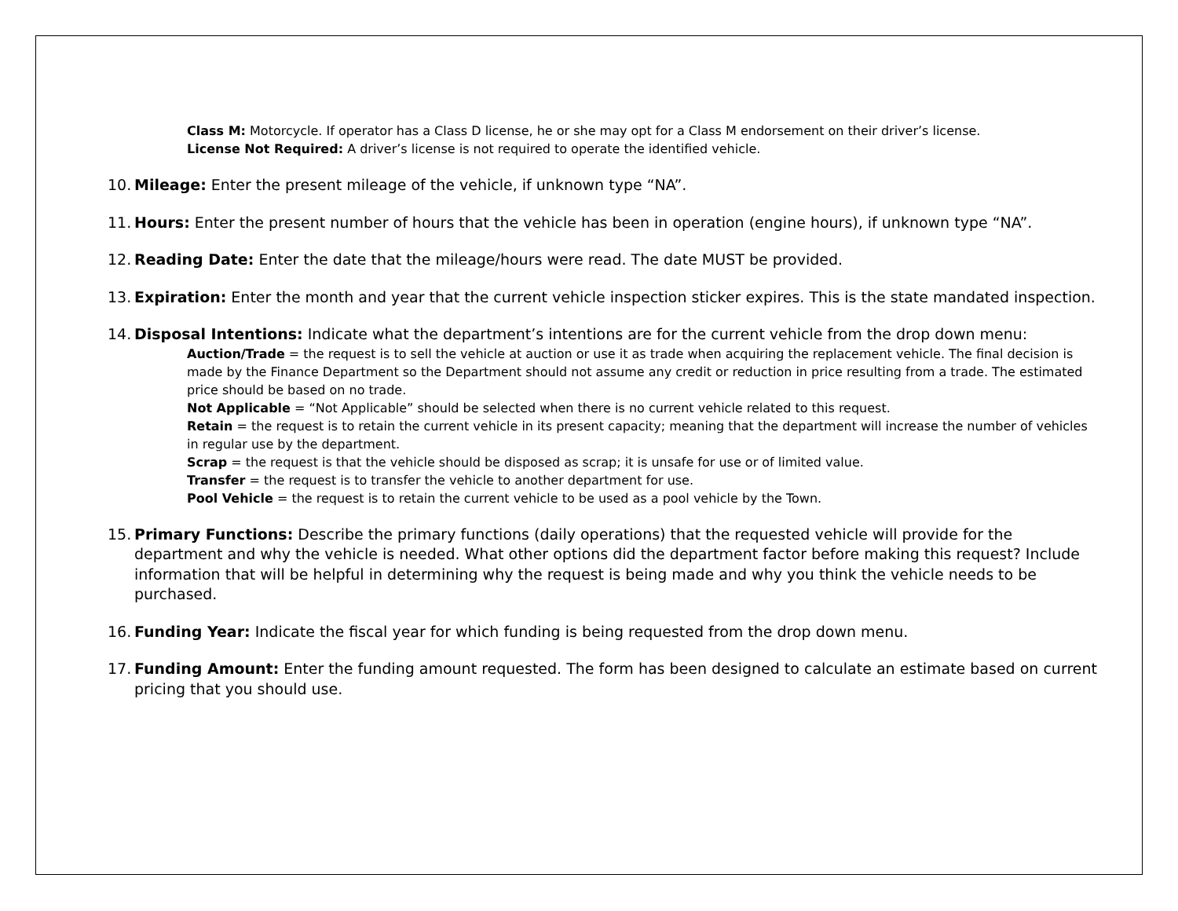Class M: Motorcycle. If operator has a Class D license, he or she may opt for a Class M endorsement on their driver’s license.
License Not Required: A driver’s license is not required to operate the identified vehicle.
10. Mileage: Enter the present mileage of the vehicle, if unknown type “NA”.
11. Hours: Enter the present number of hours that the vehicle has been in operation (engine hours), if unknown type “NA”.
12. Reading Date: Enter the date that the mileage/hours were read. The date MUST be provided.
13. Expiration: Enter the month and year that the current vehicle inspection sticker expires. This is the state mandated inspection.
14. Disposal Intentions: Indicate what the department’s intentions are for the current vehicle from the drop down menu:
Auction/Trade = the request is to sell the vehicle at auction or use it as trade when acquiring the replacement vehicle. The final decision is made by the Finance Department so the Department should not assume any credit or reduction in price resulting from a trade. The estimated price should be based on no trade.
Not Applicable = “Not Applicable” should be selected when there is no current vehicle related to this request.
Retain = the request is to retain the current vehicle in its present capacity; meaning that the department will increase the number of vehicles in regular use by the department.
Scrap = the request is that the vehicle should be disposed as scrap; it is unsafe for use or of limited value.
Transfer = the request is to transfer the vehicle to another department for use.
Pool Vehicle = the request is to retain the current vehicle to be used as a pool vehicle by the Town.
15. Primary Functions: Describe the primary functions (daily operations) that the requested vehicle will provide for the department and why the vehicle is needed. What other options did the department factor before making this request? Include information that will be helpful in determining why the request is being made and why you think the vehicle needs to be purchased.
16. Funding Year: Indicate the fiscal year for which funding is being requested from the drop down menu.
17. Funding Amount: Enter the funding amount requested. The form has been designed to calculate an estimate based on current pricing that you should use.